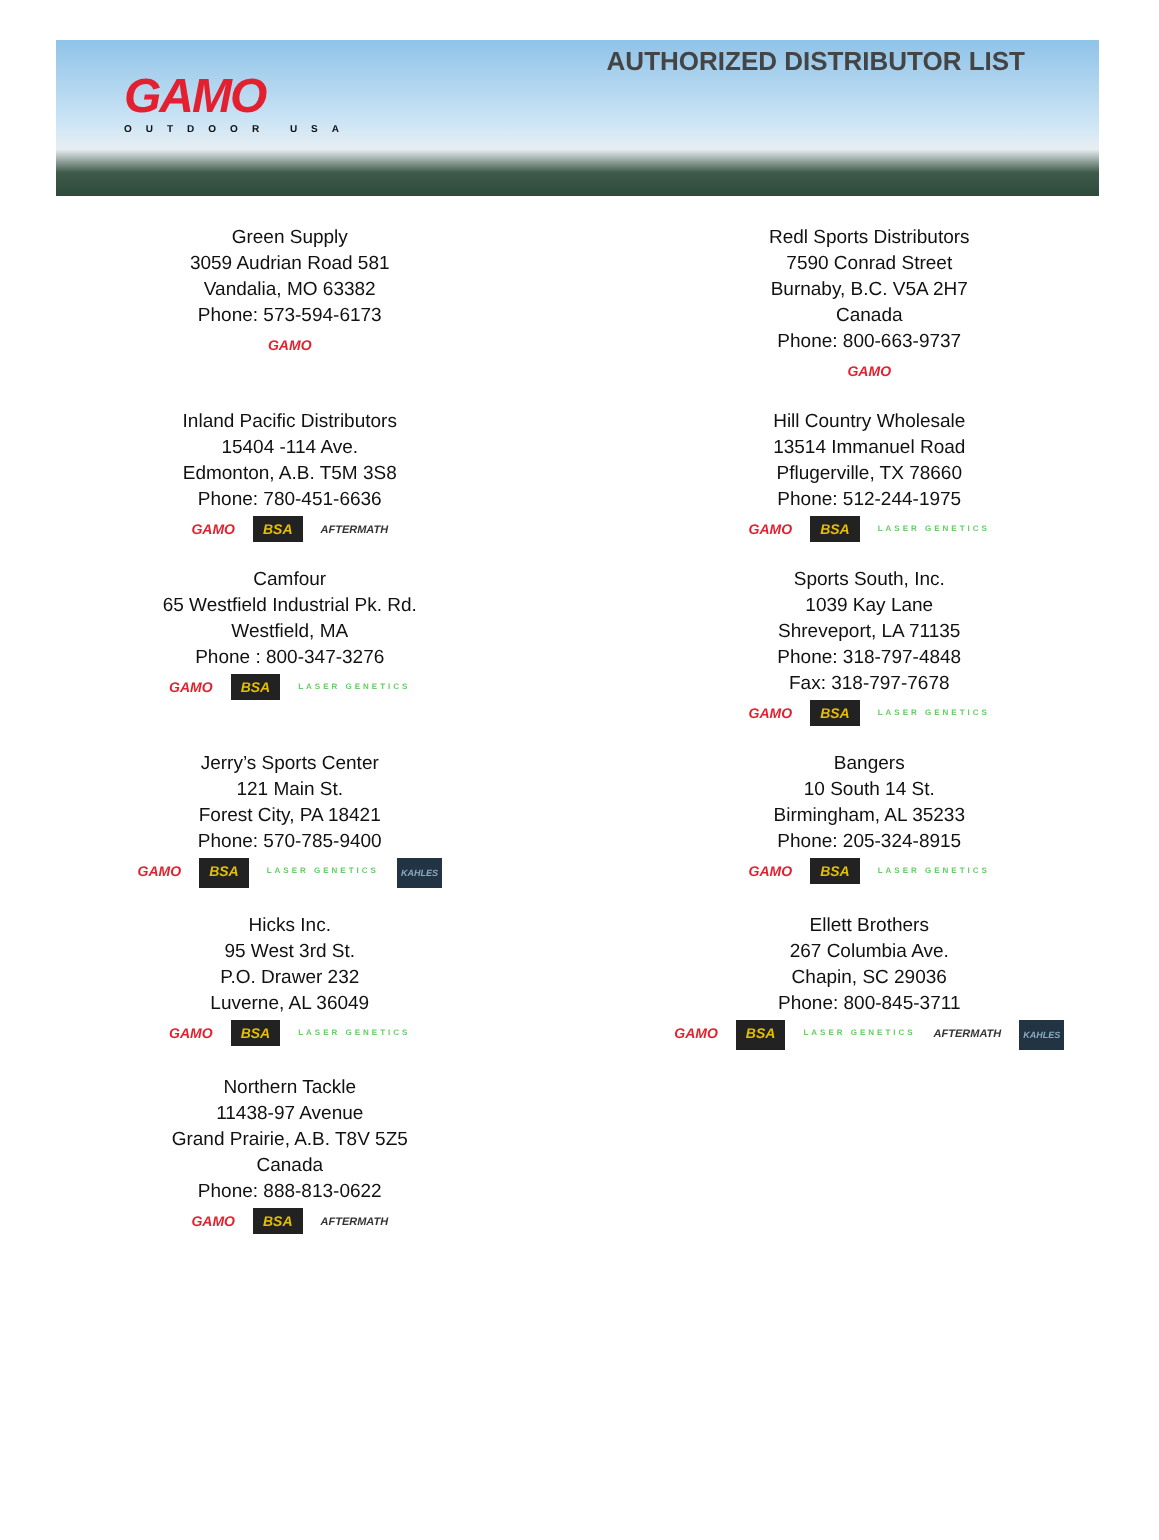GAMO
OUTDOOR USA
AUTHORIZED DISTRIBUTOR LIST
Green Supply
3059 Audrian Road 581
Vandalia, MO 63382
Phone: 573-594-6173
GAMO
Redl Sports Distributors
7590 Conrad Street
Burnaby, B.C. V5A 2H7
Canada
Phone: 800-663-9737
GAMO
Inland Pacific Distributors
15404 -114 Ave.
Edmonton, A.B. T5M 3S8
Phone: 780-451-6636
GAMO BSA AFTERMATH
Hill Country Wholesale
13514 Immanuel Road
Pflugerville, TX 78660
Phone: 512-244-1975
GAMO BSA LASER GENETICS
Camfour
65 Westfield Industrial Pk. Rd.
Westfield, MA
Phone : 800-347-3276
GAMO BSA LASER GENETICS
Sports South, Inc.
1039 Kay Lane
Shreveport, LA 71135
Phone: 318-797-4848
Fax: 318-797-7678
GAMO BSA LASER GENETICS
Jerry’s Sports Center
121 Main St.
Forest City, PA 18421
Phone: 570-785-9400
GAMO BSA LASER GENETICS KAHLES
Bangers
10 South 14 St.
Birmingham, AL 35233
Phone: 205-324-8915
GAMO BSA LASER GENETICS
Hicks Inc.
95 West 3rd St.
P.O. Drawer 232
Luverne, AL 36049
GAMO BSA LASER GENETICS
Ellett Brothers
267 Columbia Ave.
Chapin, SC 29036
Phone: 800-845-3711
GAMO BSA LASER GENETICS AFTERMATH KAHLES
Northern Tackle
11438-97 Avenue
Grand Prairie, A.B. T8V 5Z5
Canada
Phone: 888-813-0622
GAMO BSA AFTERMATH